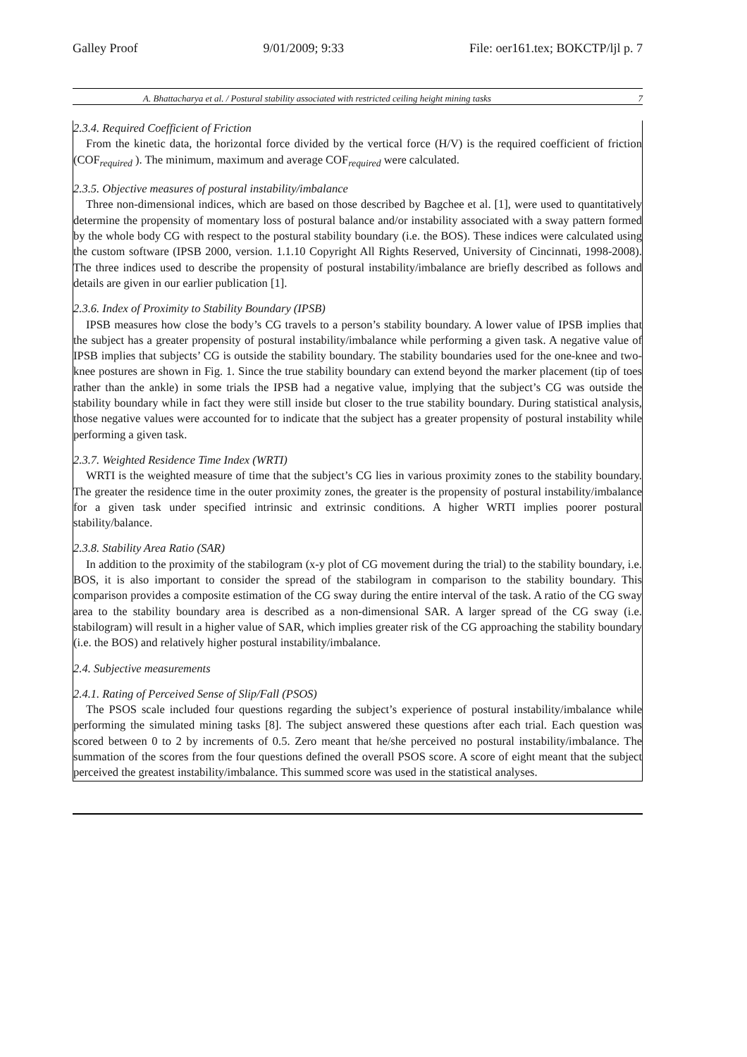Galley Proof 9/01/2009; 9:33 File: oer161.tex; BOKCTP/ljl p. 7
A. Bhattacharya et al. / Postural stability associated with restricted ceiling height mining tasks 7
2.3.4. Required Coefficient of Friction
From the kinetic data, the horizontal force divided by the vertical force (H/V) is the required coefficient of friction (COF<sub>required</sub> ). The minimum, maximum and average COF<sub>required</sub> were calculated.
2.3.5. Objective measures of postural instability/imbalance
Three non-dimensional indices, which are based on those described by Bagchee et al. [1], were used to quantitatively determine the propensity of momentary loss of postural balance and/or instability associated with a sway pattern formed by the whole body CG with respect to the postural stability boundary (i.e. the BOS). These indices were calculated using the custom software (IPSB 2000, version. 1.1.10 Copyright All Rights Reserved, University of Cincinnati, 1998-2008). The three indices used to describe the propensity of postural instability/imbalance are briefly described as follows and details are given in our earlier publication [1].
2.3.6. Index of Proximity to Stability Boundary (IPSB)
IPSB measures how close the body’s CG travels to a person’s stability boundary. A lower value of IPSB implies that the subject has a greater propensity of postural instability/imbalance while performing a given task. A negative value of IPSB implies that subjects’ CG is outside the stability boundary. The stability boundaries used for the one-knee and two-knee postures are shown in Fig. 1. Since the true stability boundary can extend beyond the marker placement (tip of toes rather than the ankle) in some trials the IPSB had a negative value, implying that the subject’s CG was outside the stability boundary while in fact they were still inside but closer to the true stability boundary. During statistical analysis, those negative values were accounted for to indicate that the subject has a greater propensity of postural instability while performing a given task.
2.3.7. Weighted Residence Time Index (WRTI)
WRTI is the weighted measure of time that the subject’s CG lies in various proximity zones to the stability boundary. The greater the residence time in the outer proximity zones, the greater is the propensity of postural instability/imbalance for a given task under specified intrinsic and extrinsic conditions. A higher WRTI implies poorer postural stability/balance.
2.3.8. Stability Area Ratio (SAR)
In addition to the proximity of the stabilogram (x-y plot of CG movement during the trial) to the stability boundary, i.e. BOS, it is also important to consider the spread of the stabilogram in comparison to the stability boundary. This comparison provides a composite estimation of the CG sway during the entire interval of the task. A ratio of the CG sway area to the stability boundary area is described as a non-dimensional SAR. A larger spread of the CG sway (i.e. stabilogram) will result in a higher value of SAR, which implies greater risk of the CG approaching the stability boundary (i.e. the BOS) and relatively higher postural instability/imbalance.
2.4. Subjective measurements
2.4.1. Rating of Perceived Sense of Slip/Fall (PSOS)
The PSOS scale included four questions regarding the subject’s experience of postural instability/imbalance while performing the simulated mining tasks [8]. The subject answered these questions after each trial. Each question was scored between 0 to 2 by increments of 0.5. Zero meant that he/she perceived no postural instability/imbalance. The summation of the scores from the four questions defined the overall PSOS score. A score of eight meant that the subject perceived the greatest instability/imbalance. This summed score was used in the statistical analyses.